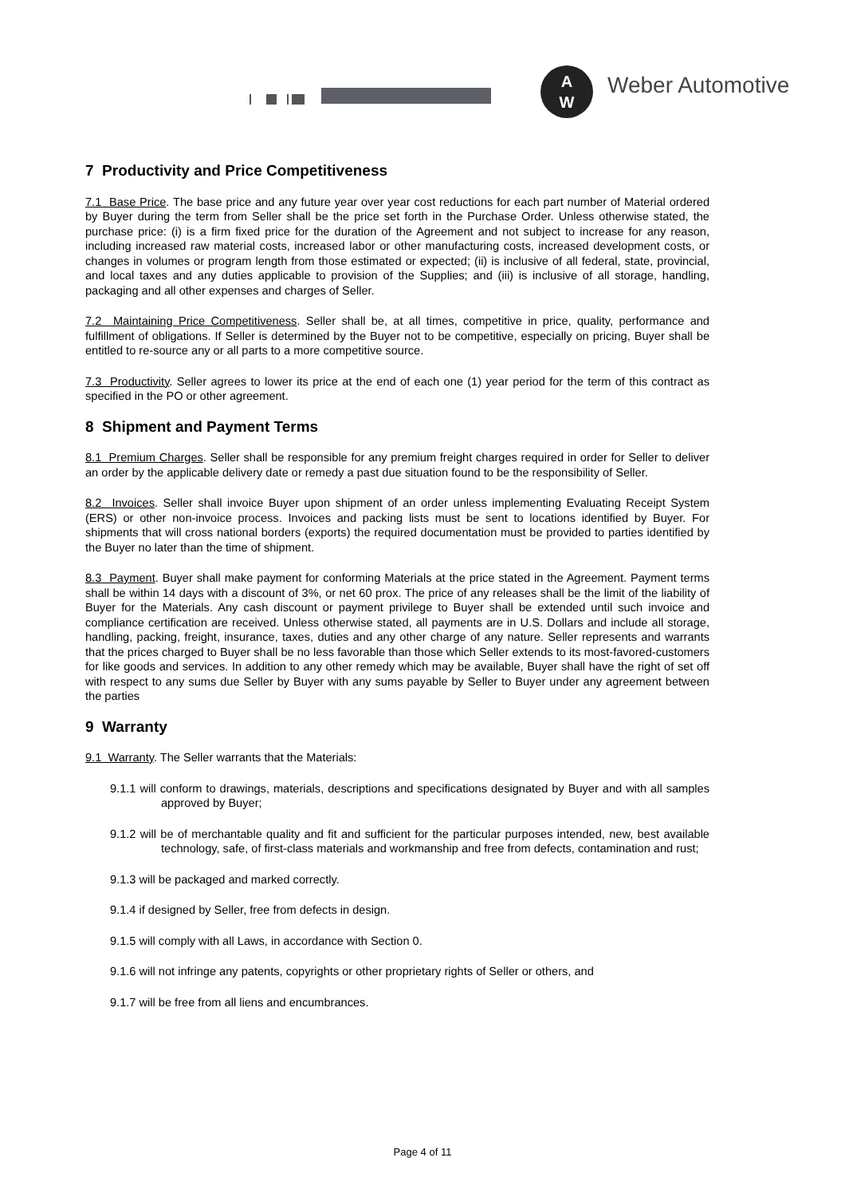A
W
Weber Automotive
7 Productivity and Price Competitiveness
7.1 Base Price. The base price and any future year over year cost reductions for each part number of Material ordered by Buyer during the term from Seller shall be the price set forth in the Purchase Order. Unless otherwise stated, the purchase price: (i) is a firm fixed price for the duration of the Agreement and not subject to increase for any reason, including increased raw material costs, increased labor or other manufacturing costs, increased development costs, or changes in volumes or program length from those estimated or expected; (ii) is inclusive of all federal, state, provincial, and local taxes and any duties applicable to provision of the Supplies; and (iii) is inclusive of all storage, handling, packaging and all other expenses and charges of Seller.
7.2 Maintaining Price Competitiveness. Seller shall be, at all times, competitive in price, quality, performance and fulfillment of obligations. If Seller is determined by the Buyer not to be competitive, especially on pricing, Buyer shall be entitled to re-source any or all parts to a more competitive source.
7.3 Productivity. Seller agrees to lower its price at the end of each one (1) year period for the term of this contract as specified in the PO or other agreement.
8 Shipment and Payment Terms
8.1 Premium Charges. Seller shall be responsible for any premium freight charges required in order for Seller to deliver an order by the applicable delivery date or remedy a past due situation found to be the responsibility of Seller.
8.2 Invoices. Seller shall invoice Buyer upon shipment of an order unless implementing Evaluating Receipt System (ERS) or other non-invoice process. Invoices and packing lists must be sent to locations identified by Buyer. For shipments that will cross national borders (exports) the required documentation must be provided to parties identified by the Buyer no later than the time of shipment.
8.3 Payment. Buyer shall make payment for conforming Materials at the price stated in the Agreement. Payment terms shall be within 14 days with a discount of 3%, or net 60 prox. The price of any releases shall be the limit of the liability of Buyer for the Materials. Any cash discount or payment privilege to Buyer shall be extended until such invoice and compliance certification are received. Unless otherwise stated, all payments are in U.S. Dollars and include all storage, handling, packing, freight, insurance, taxes, duties and any other charge of any nature. Seller represents and warrants that the prices charged to Buyer shall be no less favorable than those which Seller extends to its most-favored-customers for like goods and services. In addition to any other remedy which may be available, Buyer shall have the right of set off with respect to any sums due Seller by Buyer with any sums payable by Seller to Buyer under any agreement between the parties
9 Warranty
9.1 Warranty. The Seller warrants that the Materials:
9.1.1 will conform to drawings, materials, descriptions and specifications designated by Buyer and with all samples approved by Buyer;
9.1.2 will be of merchantable quality and fit and sufficient for the particular purposes intended, new, best available technology, safe, of first-class materials and workmanship and free from defects, contamination and rust;
9.1.3 will be packaged and marked correctly.
9.1.4 if designed by Seller, free from defects in design.
9.1.5 will comply with all Laws, in accordance with Section 0.
9.1.6 will not infringe any patents, copyrights or other proprietary rights of Seller or others, and
9.1.7 will be free from all liens and encumbrances.
Page 4 of 11